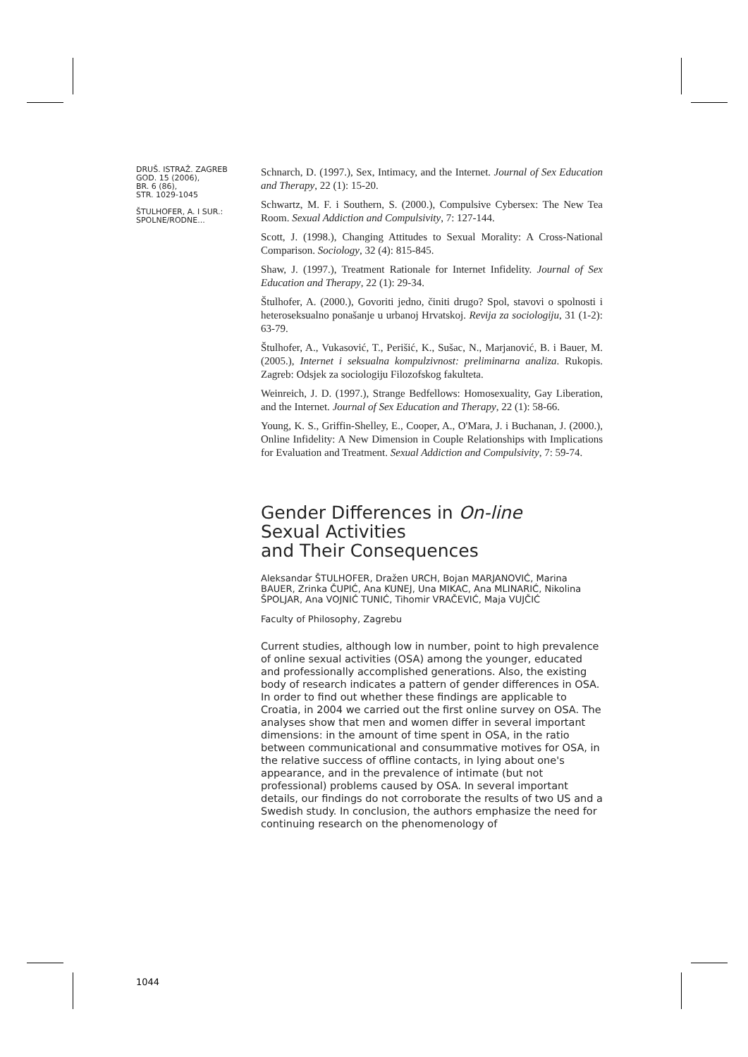DRUŠ. ISTRAŽ. ZAGREB
GOD. 15 (2006),
BR. 6 (86),
STR. 1029-1045
ŠTULHOFER, A. I SUR.:
SPOLNE/RODNE...
Schnarch, D. (1997.), Sex, Intimacy, and the Internet. Journal of Sex Education and Therapy, 22 (1): 15-20.
Schwartz, M. F. i Southern, S. (2000.), Compulsive Cybersex: The New Tea Room. Sexual Addiction and Compulsivity, 7: 127-144.
Scott, J. (1998.), Changing Attitudes to Sexual Morality: A Cross-National Comparison. Sociology, 32 (4): 815-845.
Shaw, J. (1997.), Treatment Rationale for Internet Infidelity. Journal of Sex Education and Therapy, 22 (1): 29-34.
Štulhofer, A. (2000.), Govoriti jedno, činiti drugo? Spol, stavovi o spolnosti i heteroseksualno ponašanje u urbanoj Hrvatskoj. Revija za sociologiju, 31 (1-2): 63-79.
Štulhofer, A., Vukasović, T., Perišić, K., Sušac, N., Marjanović, B. i Bauer, M. (2005.), Internet i seksualna kompulzivnost: preliminarna analiza. Rukopis. Zagreb: Odsjek za sociologiju Filozofskog fakulteta.
Weinreich, J. D. (1997.), Strange Bedfellows: Homosexuality, Gay Liberation, and the Internet. Journal of Sex Education and Therapy, 22 (1): 58-66.
Young, K. S., Griffin-Shelley, E., Cooper, A., O'Mara, J. i Buchanan, J. (2000.), Online Infidelity: A New Dimension in Couple Relationships with Implications for Evaluation and Treatment. Sexual Addiction and Compulsivity, 7: 59-74.
Gender Differences in On-line
Sexual Activities
and Their Consequences
Aleksandar ŠTULHOFER, Dražen URCH, Bojan MARJANOVIĆ, Marina BAUER, Zrinka ČUPIĆ, Ana KUNEJ, Una MIKAC, Ana MLINARIĆ, Nikolina ŠPOLJAR, Ana VOJNIĆ TUNIĆ, Tihomir VRAČEVIĆ, Maja VUJČIĆ
Faculty of Philosophy, Zagrebu
Current studies, although low in number, point to high prevalence of online sexual activities (OSA) among the younger, educated and professionally accomplished generations. Also, the existing body of research indicates a pattern of gender differences in OSA. In order to find out whether these findings are applicable to Croatia, in 2004 we carried out the first online survey on OSA. The analyses show that men and women differ in several important dimensions: in the amount of time spent in OSA, in the ratio between communicational and consummative motives for OSA, in the relative success of offline contacts, in lying about one's appearance, and in the prevalence of intimate (but not professional) problems caused by OSA. In several important details, our findings do not corroborate the results of two US and a Swedish study. In conclusion, the authors emphasize the need for continuing research on the phenomenology of
1044